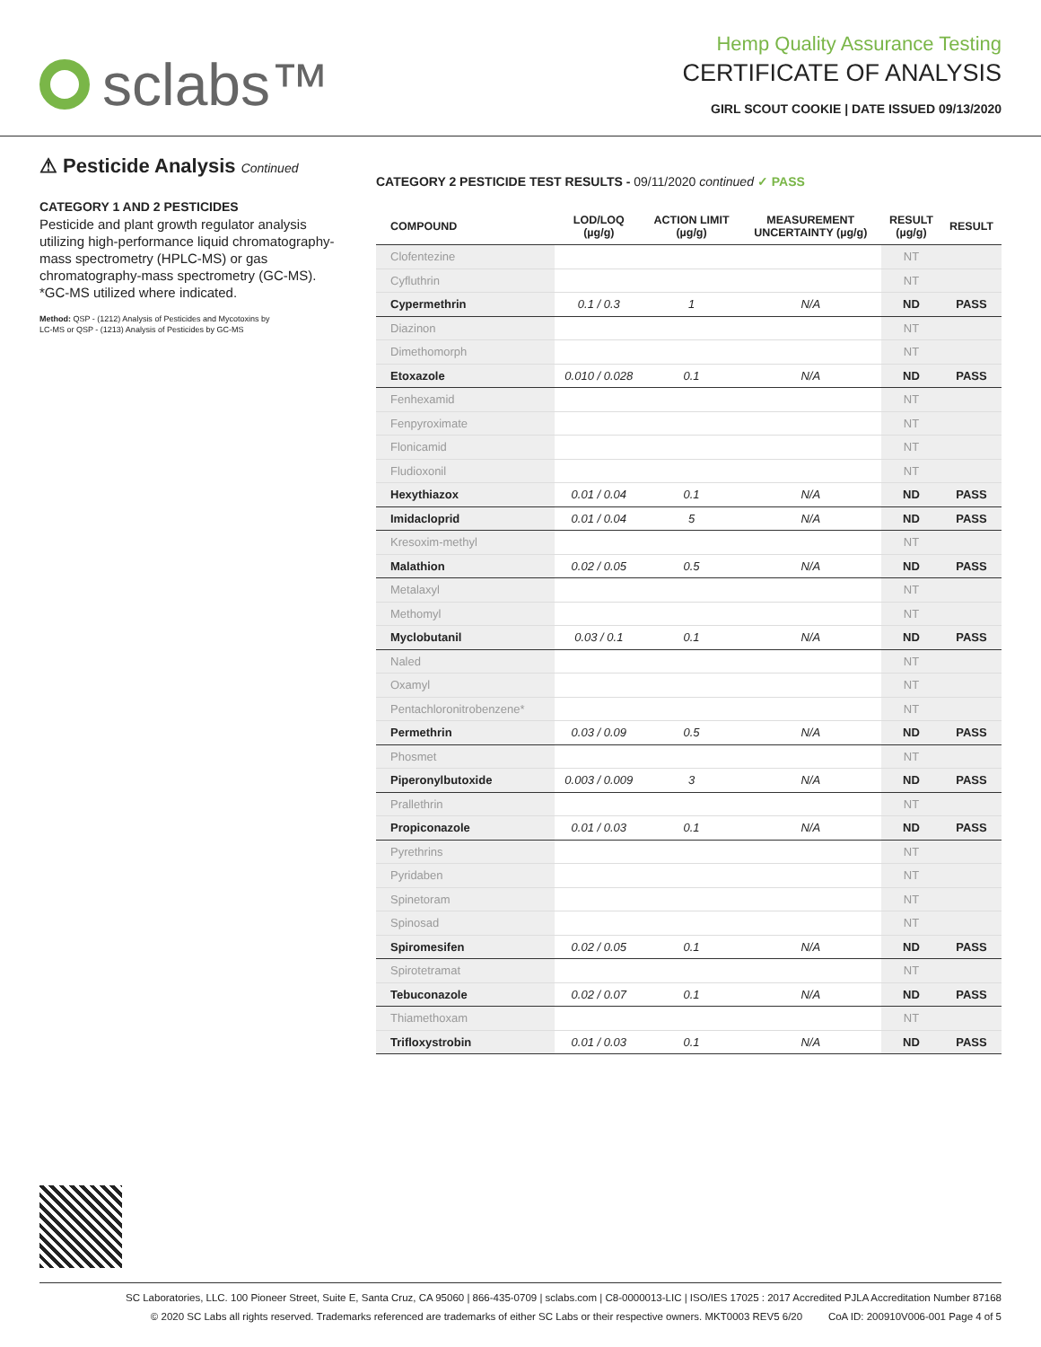sclabs™
Hemp Quality Assurance Testing
CERTIFICATE OF ANALYSIS
GIRL SCOUT COOKIE | DATE ISSUED 09/13/2020
⚠ Pesticide Analysis Continued
CATEGORY 1 AND 2 PESTICIDES
Pesticide and plant growth regulator analysis utilizing high-performance liquid chromatography-mass spectrometry (HPLC-MS) or gas chromatography-mass spectrometry (GC-MS). *GC-MS utilized where indicated.
Method: QSP - (1212) Analysis of Pesticides and Mycotoxins by LC-MS or QSP - (1213) Analysis of Pesticides by GC-MS
CATEGORY 2 PESTICIDE TEST RESULTS - 09/11/2020 continued ✓ PASS
| COMPOUND | LOD/LOQ (µg/g) | ACTION LIMIT (µg/g) | MEASUREMENT UNCERTAINTY (µg/g) | RESULT (µg/g) | RESULT |
| --- | --- | --- | --- | --- | --- |
| Clofentezine | | | | NT | |
| Cyfluthrin | | | | NT | |
| Cypermethrin | 0.1 / 0.3 | 1 | N/A | ND | PASS |
| Diazinon | | | | NT | |
| Dimethomorph | | | | NT | |
| Etoxazole | 0.010 / 0.028 | 0.1 | N/A | ND | PASS |
| Fenhexamid | | | | NT | |
| Fenpyroximate | | | | NT | |
| Flonicamid | | | | NT | |
| Fludioxonil | | | | NT | |
| Hexythiazox | 0.01 / 0.04 | 0.1 | N/A | ND | PASS |
| Imidacloprid | 0.01 / 0.04 | 5 | N/A | ND | PASS |
| Kresoxim-methyl | | | | NT | |
| Malathion | 0.02 / 0.05 | 0.5 | N/A | ND | PASS |
| Metalaxyl | | | | NT | |
| Methomyl | | | | NT | |
| Myclobutanil | 0.03 / 0.1 | 0.1 | N/A | ND | PASS |
| Naled | | | | NT | |
| Oxamyl | | | | NT | |
| Pentachloronitrobenzene* | | | | NT | |
| Permethrin | 0.03 / 0.09 | 0.5 | N/A | ND | PASS |
| Phosmet | | | | NT | |
| Piperonylbutoxide | 0.003 / 0.009 | 3 | N/A | ND | PASS |
| Prallethrin | | | | NT | |
| Propiconazole | 0.01 / 0.03 | 0.1 | N/A | ND | PASS |
| Pyrethrins | | | | NT | |
| Pyridaben | | | | NT | |
| Spinetoram | | | | NT | |
| Spinosad | | | | NT | |
| Spiromesifen | 0.02 / 0.05 | 0.1 | N/A | ND | PASS |
| Spirotetramat | | | | NT | |
| Tebuconazole | 0.02 / 0.07 | 0.1 | N/A | ND | PASS |
| Thiamethoxam | | | | NT | |
| Trifloxystrobin | 0.01 / 0.03 | 0.1 | N/A | ND | PASS |
SC Laboratories, LLC. 100 Pioneer Street, Suite E, Santa Cruz, CA 95060 | 866-435-0709 | sclabs.com | C8-0000013-LIC | ISO/IES 17025 : 2017 Accredited PJLA Accreditation Number 87168
© 2020 SC Labs all rights reserved. Trademarks referenced are trademarks of either SC Labs or their respective owners. MKT0003 REV5 6/20 CoA ID: 200910V006-001 Page 4 of 5